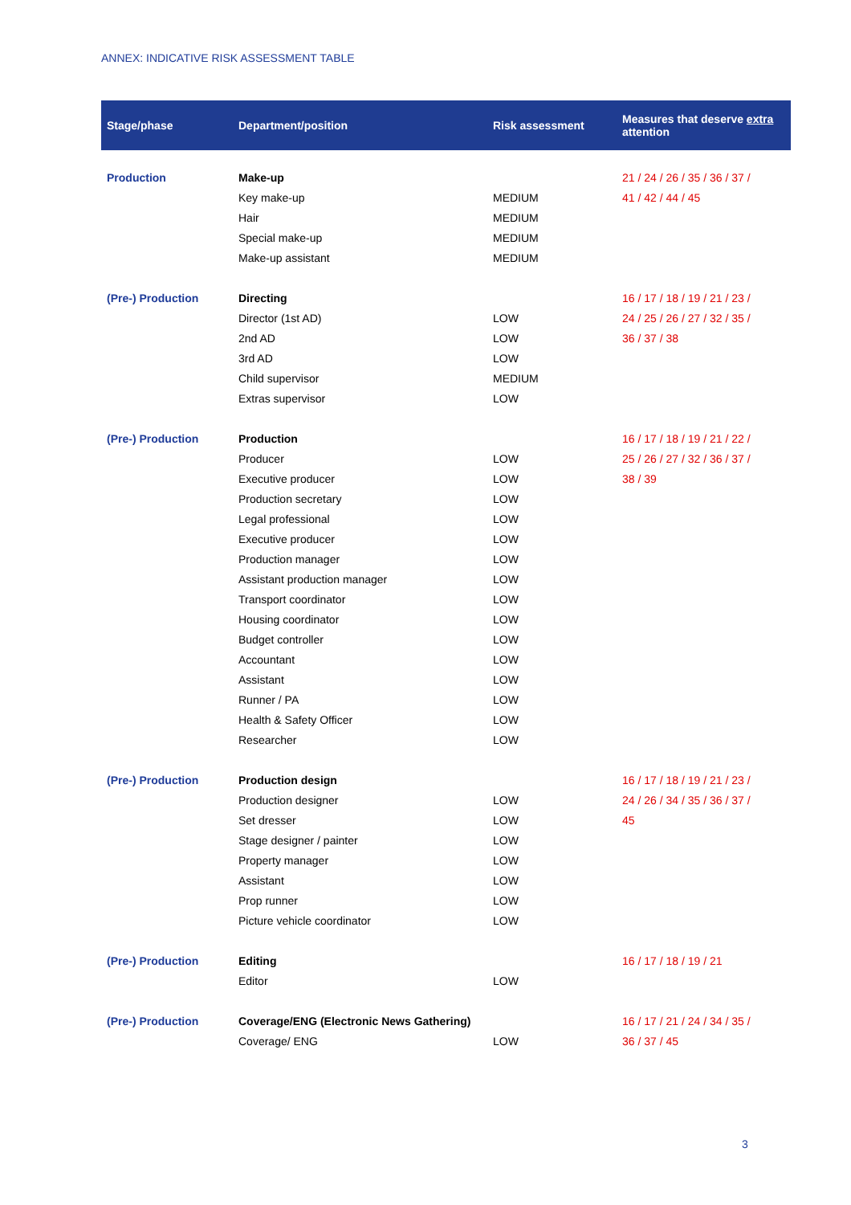ANNEX: INDICATIVE RISK ASSESSMENT TABLE
| Stage/phase | Department/position | Risk assessment | Measures that deserve extra attention |
| --- | --- | --- | --- |
| Production | Make-up | | 21 / 24 / 26 / 35 / 36 / 37 / 41 / 42 / 44 / 45 |
| | Key make-up | MEDIUM | |
| | Hair | MEDIUM | |
| | Special make-up | MEDIUM | |
| | Make-up assistant | MEDIUM | |
| (Pre-) Production | Directing | | 16 / 17 / 18 / 19 / 21 / 23 / 24 / 25 / 26 / 27 / 32 / 35 / 36 / 37 / 38 |
| | Director (1st AD) | LOW | |
| | 2nd AD | LOW | |
| | 3rd AD | LOW | |
| | Child supervisor | MEDIUM | |
| | Extras supervisor | LOW | |
| (Pre-) Production | Production | | 16 / 17 / 18 / 19 / 21 / 22 / 25 / 26 / 27 / 32 / 36 / 37 / 38 / 39 |
| | Producer | LOW | |
| | Executive producer | LOW | |
| | Production secretary | LOW | |
| | Legal professional | LOW | |
| | Executive producer | LOW | |
| | Production manager | LOW | |
| | Assistant production manager | LOW | |
| | Transport coordinator | LOW | |
| | Housing coordinator | LOW | |
| | Budget controller | LOW | |
| | Accountant | LOW | |
| | Assistant | LOW | |
| | Runner / PA | LOW | |
| | Health & Safety Officer | LOW | |
| | Researcher | LOW | |
| (Pre-) Production | Production design | | 16 / 17 / 18 / 19 / 21 / 23 / 24 / 26 / 34 / 35 / 36 / 37 / 45 |
| | Production designer | LOW | |
| | Set dresser | LOW | |
| | Stage designer / painter | LOW | |
| | Property manager | LOW | |
| | Assistant | LOW | |
| | Prop runner | LOW | |
| | Picture vehicle coordinator | LOW | |
| (Pre-) Production | Editing | | 16 / 17 / 18 / 19 / 21 |
| | Editor | LOW | |
| (Pre-) Production | Coverage/ENG (Electronic News Gathering) | | 16 / 17 / 21 / 24 / 34 / 35 / 36 / 37 / 45 |
| | Coverage/ ENG | LOW | |
3